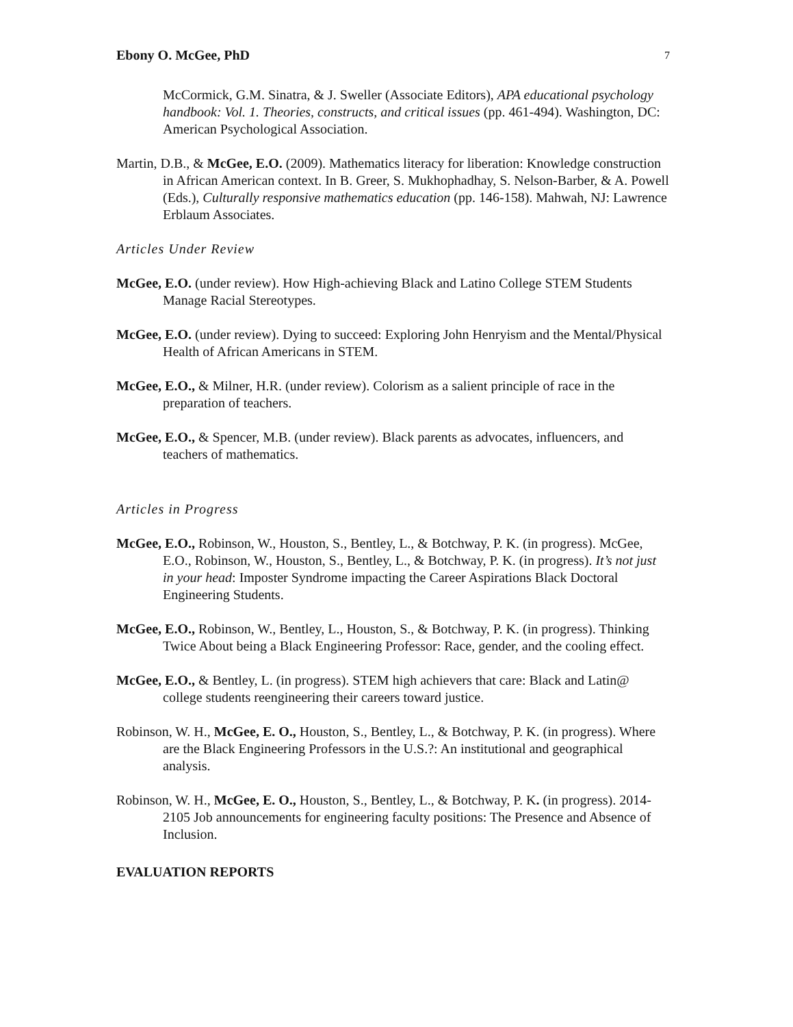Ebony O. McGee, PhD 7
McCormick, G.M. Sinatra, & J. Sweller (Associate Editors), APA educational psychology handbook: Vol. 1. Theories, constructs, and critical issues (pp. 461-494). Washington, DC: American Psychological Association.
Martin, D.B., & McGee, E.O. (2009). Mathematics literacy for liberation: Knowledge construction in African American context. In B. Greer, S. Mukhophadhay, S. Nelson-Barber, & A. Powell (Eds.), Culturally responsive mathematics education (pp. 146-158). Mahwah, NJ: Lawrence Erblaum Associates.
Articles Under Review
McGee, E.O. (under review). How High-achieving Black and Latino College STEM Students Manage Racial Stereotypes.
McGee, E.O. (under review). Dying to succeed: Exploring John Henryism and the Mental/Physical Health of African Americans in STEM.
McGee, E.O., & Milner, H.R. (under review). Colorism as a salient principle of race in the preparation of teachers.
McGee, E.O., & Spencer, M.B. (under review). Black parents as advocates, influencers, and teachers of mathematics.
Articles in Progress
McGee, E.O., Robinson, W., Houston, S., Bentley, L., & Botchway, P. K. (in progress). McGee, E.O., Robinson, W., Houston, S., Bentley, L., & Botchway, P. K. (in progress). It’s not just in your head: Imposter Syndrome impacting the Career Aspirations Black Doctoral Engineering Students.
McGee, E.O., Robinson, W., Bentley, L., Houston, S., & Botchway, P. K. (in progress). Thinking Twice About being a Black Engineering Professor: Race, gender, and the cooling effect.
McGee, E.O., & Bentley, L. (in progress). STEM high achievers that care: Black and Latin@ college students reengineering their careers toward justice.
Robinson, W. H., McGee, E. O., Houston, S., Bentley, L., & Botchway, P. K. (in progress). Where are the Black Engineering Professors in the U.S.?: An institutional and geographical analysis.
Robinson, W. H., McGee, E. O., Houston, S., Bentley, L., & Botchway, P. K. (in progress). 2014-2105 Job announcements for engineering faculty positions: The Presence and Absence of Inclusion.
EVALUATION REPORTS